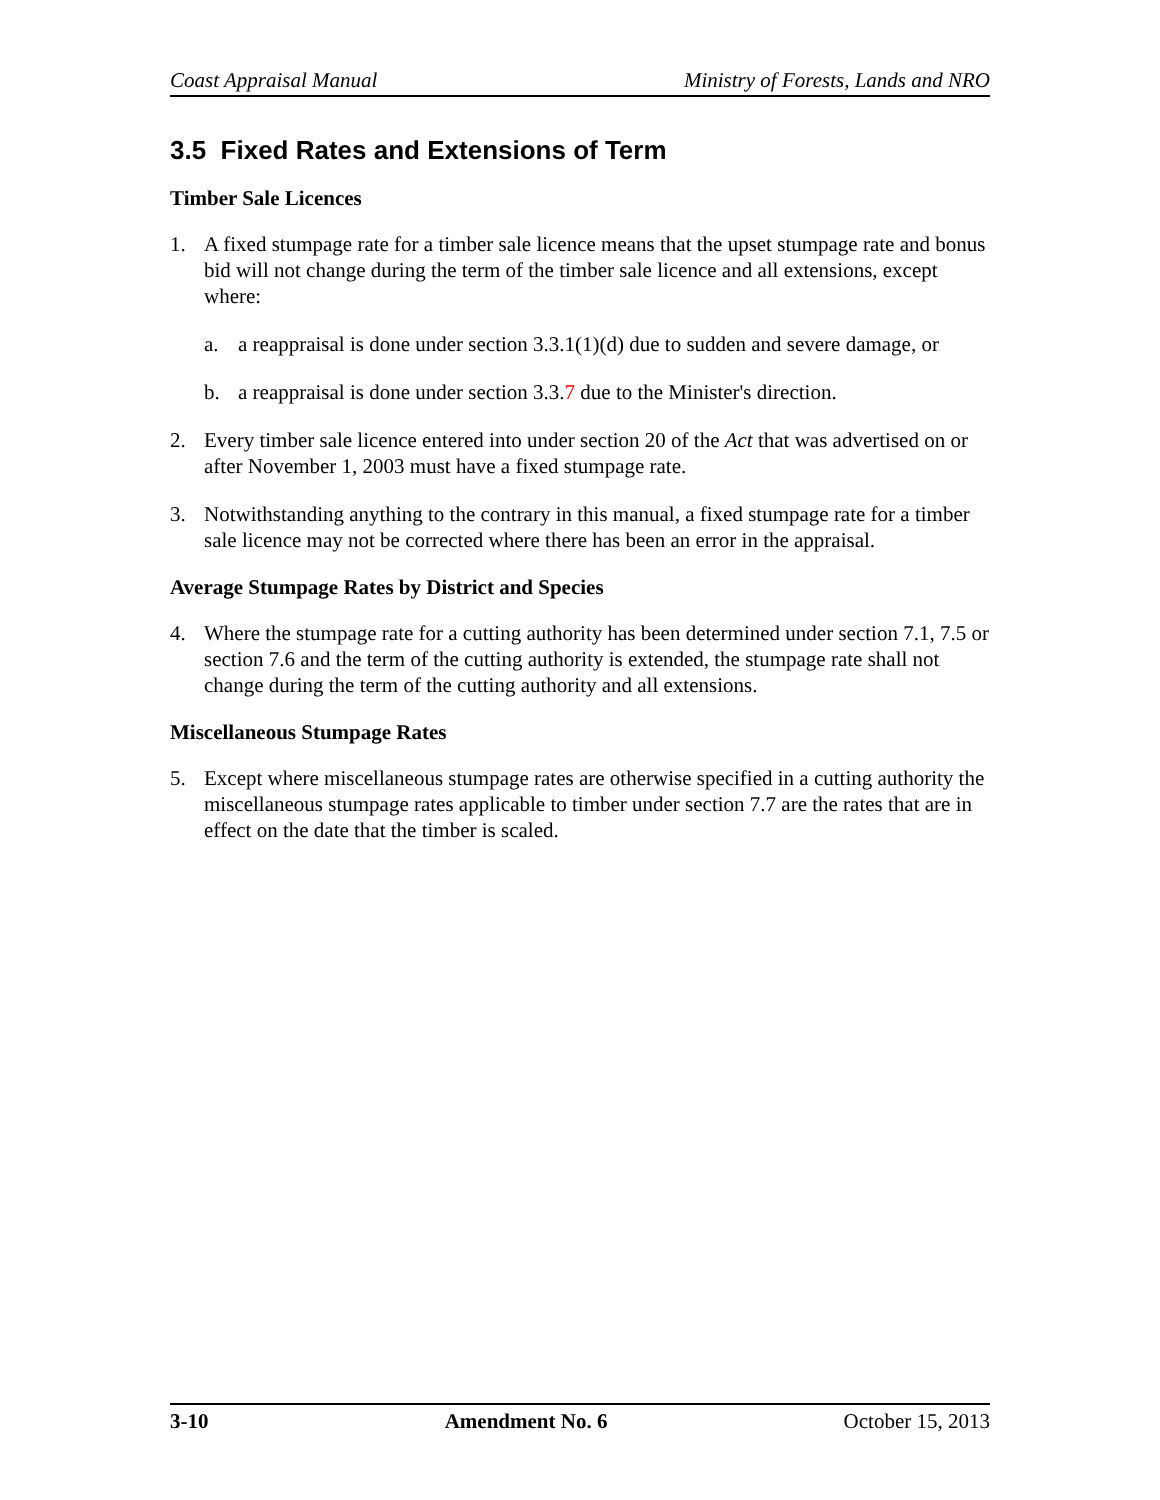Coast Appraisal Manual Ministry of Forests, Lands and NRO
3.5 Fixed Rates and Extensions of Term
Timber Sale Licences
1. A fixed stumpage rate for a timber sale licence means that the upset stumpage rate and bonus bid will not change during the term of the timber sale licence and all extensions, except where:
a. a reappraisal is done under section 3.3.1(1)(d) due to sudden and severe damage, or
b. a reappraisal is done under section 3.3.7 due to the Minister's direction.
2. Every timber sale licence entered into under section 20 of the Act that was advertised on or after November 1, 2003 must have a fixed stumpage rate.
3. Notwithstanding anything to the contrary in this manual, a fixed stumpage rate for a timber sale licence may not be corrected where there has been an error in the appraisal.
Average Stumpage Rates by District and Species
4. Where the stumpage rate for a cutting authority has been determined under section 7.1, 7.5 or section 7.6 and the term of the cutting authority is extended, the stumpage rate shall not change during the term of the cutting authority and all extensions.
Miscellaneous Stumpage Rates
5. Except where miscellaneous stumpage rates are otherwise specified in a cutting authority the miscellaneous stumpage rates applicable to timber under section 7.7 are the rates that are in effect on the date that the timber is scaled.
3-10 Amendment No. 6 October 15, 2013